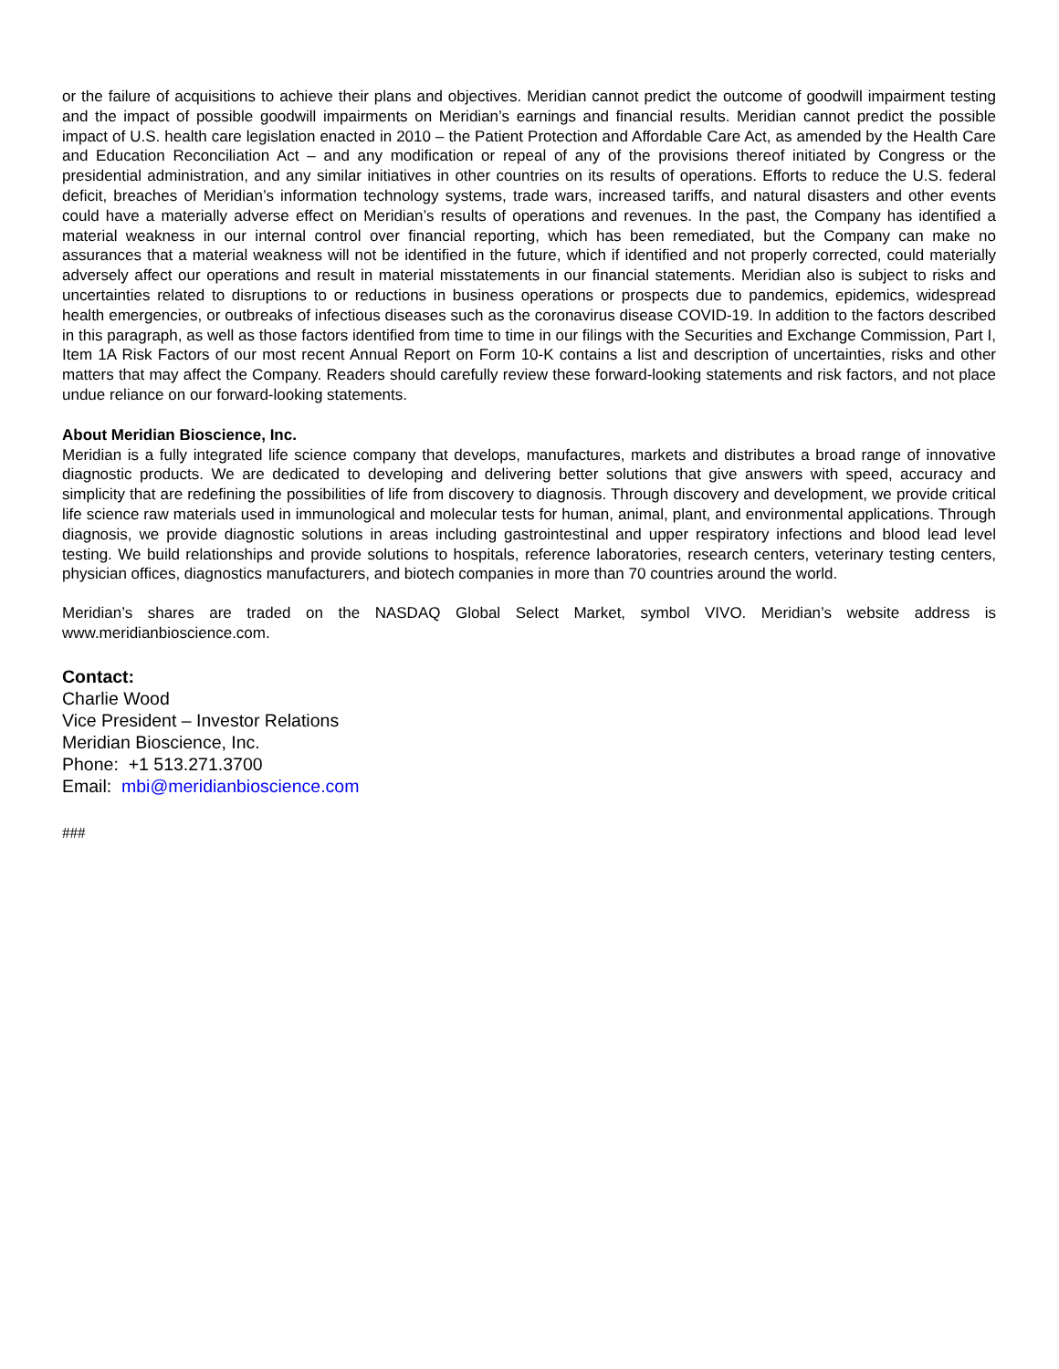or the failure of acquisitions to achieve their plans and objectives. Meridian cannot predict the outcome of goodwill impairment testing and the impact of possible goodwill impairments on Meridian’s earnings and financial results. Meridian cannot predict the possible impact of U.S. health care legislation enacted in 2010 – the Patient Protection and Affordable Care Act, as amended by the Health Care and Education Reconciliation Act – and any modification or repeal of any of the provisions thereof initiated by Congress or the presidential administration, and any similar initiatives in other countries on its results of operations. Efforts to reduce the U.S. federal deficit, breaches of Meridian’s information technology systems, trade wars, increased tariffs, and natural disasters and other events could have a materially adverse effect on Meridian’s results of operations and revenues. In the past, the Company has identified a material weakness in our internal control over financial reporting, which has been remediated, but the Company can make no assurances that a material weakness will not be identified in the future, which if identified and not properly corrected, could materially adversely affect our operations and result in material misstatements in our financial statements. Meridian also is subject to risks and uncertainties related to disruptions to or reductions in business operations or prospects due to pandemics, epidemics, widespread health emergencies, or outbreaks of infectious diseases such as the coronavirus disease COVID-19. In addition to the factors described in this paragraph, as well as those factors identified from time to time in our filings with the Securities and Exchange Commission, Part I, Item 1A Risk Factors of our most recent Annual Report on Form 10-K contains a list and description of uncertainties, risks and other matters that may affect the Company. Readers should carefully review these forward-looking statements and risk factors, and not place undue reliance on our forward-looking statements.
About Meridian Bioscience, Inc.
Meridian is a fully integrated life science company that develops, manufactures, markets and distributes a broad range of innovative diagnostic products. We are dedicated to developing and delivering better solutions that give answers with speed, accuracy and simplicity that are redefining the possibilities of life from discovery to diagnosis. Through discovery and development, we provide critical life science raw materials used in immunological and molecular tests for human, animal, plant, and environmental applications. Through diagnosis, we provide diagnostic solutions in areas including gastrointestinal and upper respiratory infections and blood lead level testing. We build relationships and provide solutions to hospitals, reference laboratories, research centers, veterinary testing centers, physician offices, diagnostics manufacturers, and biotech companies in more than 70 countries around the world.
Meridian’s shares are traded on the NASDAQ Global Select Market, symbol VIVO. Meridian’s website address is www.meridianbioscience.com.
Contact:
Charlie Wood
Vice President – Investor Relations
Meridian Bioscience, Inc.
Phone: +1 513.271.3700
Email: mbi@meridianbioscience.com
###